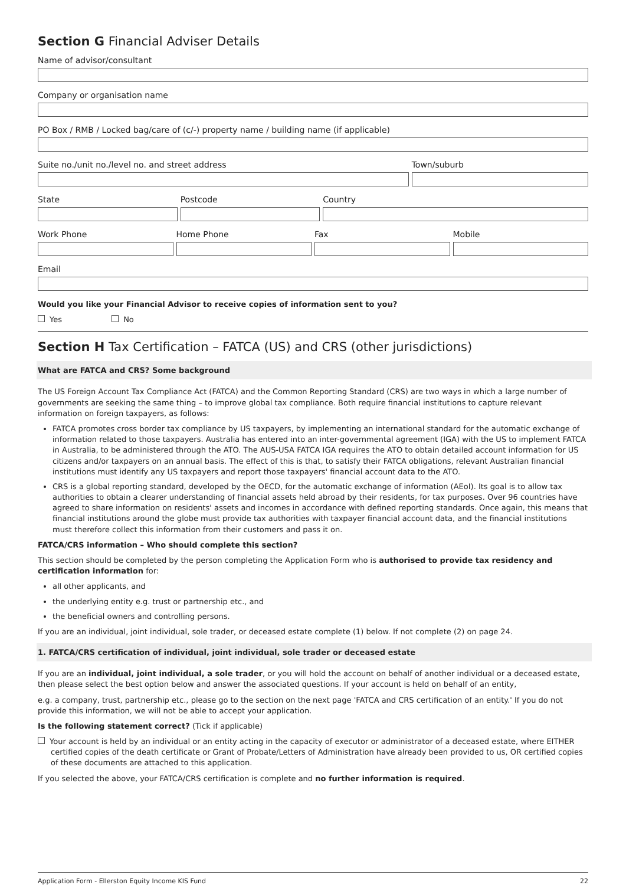Section G Financial Adviser Details
Name of advisor/consultant
Company or organisation name
PO Box / RMB / Locked bag/care of (c/-) property name / building name (if applicable)
Suite no./unit no./level no. and street address
Town/suburb
State Postcode Country
Work Phone Home Phone Fax Mobile
Email
Would you like your Financial Advisor to receive copies of information sent to you?
Yes No
Section H Tax Certification – FATCA (US) and CRS (other jurisdictions)
What are FATCA and CRS? Some background
The US Foreign Account Tax Compliance Act (FATCA) and the Common Reporting Standard (CRS) are two ways in which a large number of governments are seeking the same thing – to improve global tax compliance. Both require financial institutions to capture relevant information on foreign taxpayers, as follows:
FATCA promotes cross border tax compliance by US taxpayers, by implementing an international standard for the automatic exchange of information related to those taxpayers. Australia has entered into an inter-governmental agreement (IGA) with the US to implement FATCA in Australia, to be administered through the ATO. The AUS-USA FATCA IGA requires the ATO to obtain detailed account information for US citizens and/or taxpayers on an annual basis. The effect of this is that, to satisfy their FATCA obligations, relevant Australian financial institutions must identify any US taxpayers and report those taxpayers' financial account data to the ATO.
CRS is a global reporting standard, developed by the OECD, for the automatic exchange of information (AEoI). Its goal is to allow tax authorities to obtain a clearer understanding of financial assets held abroad by their residents, for tax purposes. Over 96 countries have agreed to share information on residents' assets and incomes in accordance with defined reporting standards. Once again, this means that financial institutions around the globe must provide tax authorities with taxpayer financial account data, and the financial institutions must therefore collect this information from their customers and pass it on.
FATCA/CRS information – Who should complete this section?
This section should be completed by the person completing the Application Form who is authorised to provide tax residency and certification information for:
all other applicants, and
the underlying entity e.g. trust or partnership etc., and
the beneficial owners and controlling persons.
If you are an individual, joint individual, sole trader, or deceased estate complete (1) below. If not complete (2) on page 24.
1. FATCA/CRS certification of individual, joint individual, sole trader or deceased estate
If you are an individual, joint individual, a sole trader, or you will hold the account on behalf of another individual or a deceased estate, then please select the best option below and answer the associated questions. If your account is held on behalf of an entity,
e.g. a company, trust, partnership etc., please go to the section on the next page 'FATCA and CRS certification of an entity.' If you do not provide this information, we will not be able to accept your application.
Is the following statement correct? (Tick if applicable)
Your account is held by an individual or an entity acting in the capacity of executor or administrator of a deceased estate, where EITHER certified copies of the death certificate or Grant of Probate/Letters of Administration have already been provided to us, OR certified copies of these documents are attached to this application.
If you selected the above, your FATCA/CRS certification is complete and no further information is required.
Application Form - Ellerston Equity Income KIS Fund 22